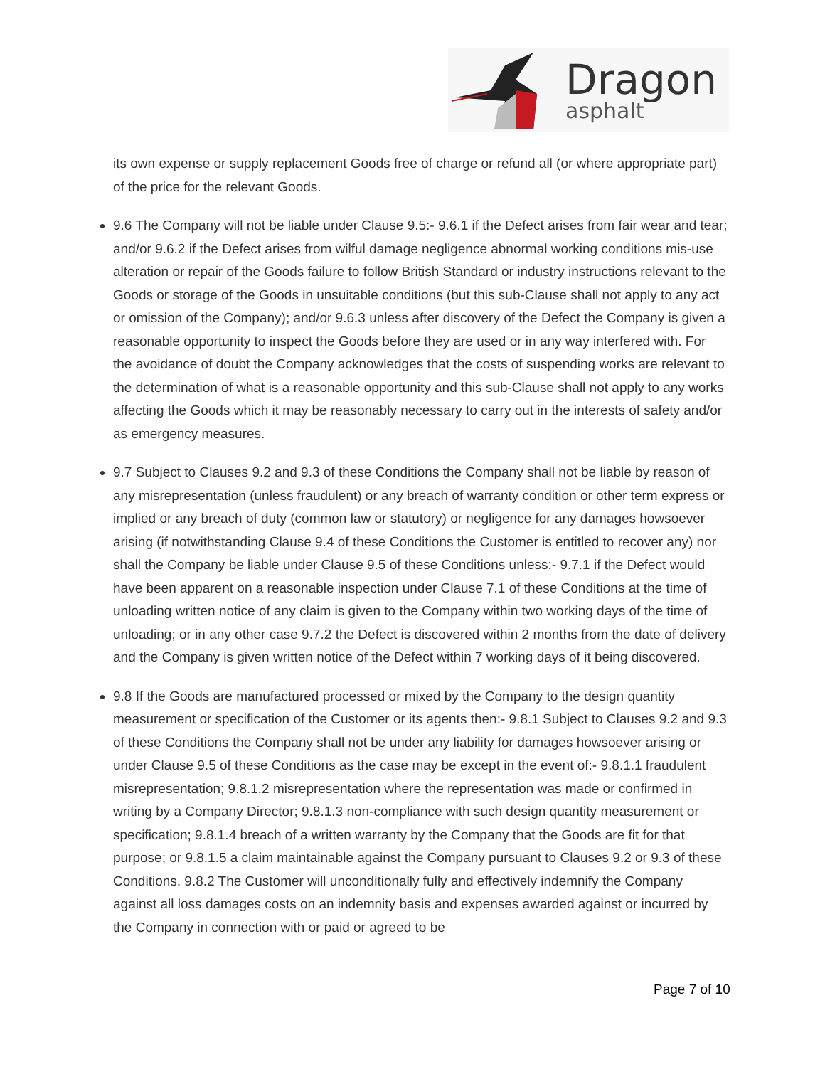Dragon
asphalt
its own expense or supply replacement Goods free of charge or refund all (or where appropriate part) of the price for the relevant Goods.
9.6 The Company will not be liable under Clause 9.5:- 9.6.1 if the Defect arises from fair wear and tear; and/or 9.6.2 if the Defect arises from wilful damage negligence abnormal working conditions mis-use alteration or repair of the Goods failure to follow British Standard or industry instructions relevant to the Goods or storage of the Goods in unsuitable conditions (but this sub-Clause shall not apply to any act or omission of the Company); and/or 9.6.3 unless after discovery of the Defect the Company is given a reasonable opportunity to inspect the Goods before they are used or in any way interfered with. For the avoidance of doubt the Company acknowledges that the costs of suspending works are relevant to the determination of what is a reasonable opportunity and this sub-Clause shall not apply to any works affecting the Goods which it may be reasonably necessary to carry out in the interests of safety and/or as emergency measures.
9.7 Subject to Clauses 9.2 and 9.3 of these Conditions the Company shall not be liable by reason of any misrepresentation (unless fraudulent) or any breach of warranty condition or other term express or implied or any breach of duty (common law or statutory) or negligence for any damages howsoever arising (if notwithstanding Clause 9.4 of these Conditions the Customer is entitled to recover any) nor shall the Company be liable under Clause 9.5 of these Conditions unless:- 9.7.1 if the Defect would have been apparent on a reasonable inspection under Clause 7.1 of these Conditions at the time of unloading written notice of any claim is given to the Company within two working days of the time of unloading; or in any other case 9.7.2 the Defect is discovered within 2 months from the date of delivery and the Company is given written notice of the Defect within 7 working days of it being discovered.
9.8 If the Goods are manufactured processed or mixed by the Company to the design quantity measurement or specification of the Customer or its agents then:- 9.8.1 Subject to Clauses 9.2 and 9.3 of these Conditions the Company shall not be under any liability for damages howsoever arising or under Clause 9.5 of these Conditions as the case may be except in the event of:- 9.8.1.1 fraudulent misrepresentation; 9.8.1.2 misrepresentation where the representation was made or confirmed in writing by a Company Director; 9.8.1.3 non-compliance with such design quantity measurement or specification; 9.8.1.4 breach of a written warranty by the Company that the Goods are fit for that purpose; or 9.8.1.5 a claim maintainable against the Company pursuant to Clauses 9.2 or 9.3 of these Conditions. 9.8.2 The Customer will unconditionally fully and effectively indemnify the Company against all loss damages costs on an indemnity basis and expenses awarded against or incurred by the Company in connection with or paid or agreed to be
Page 7 of 10